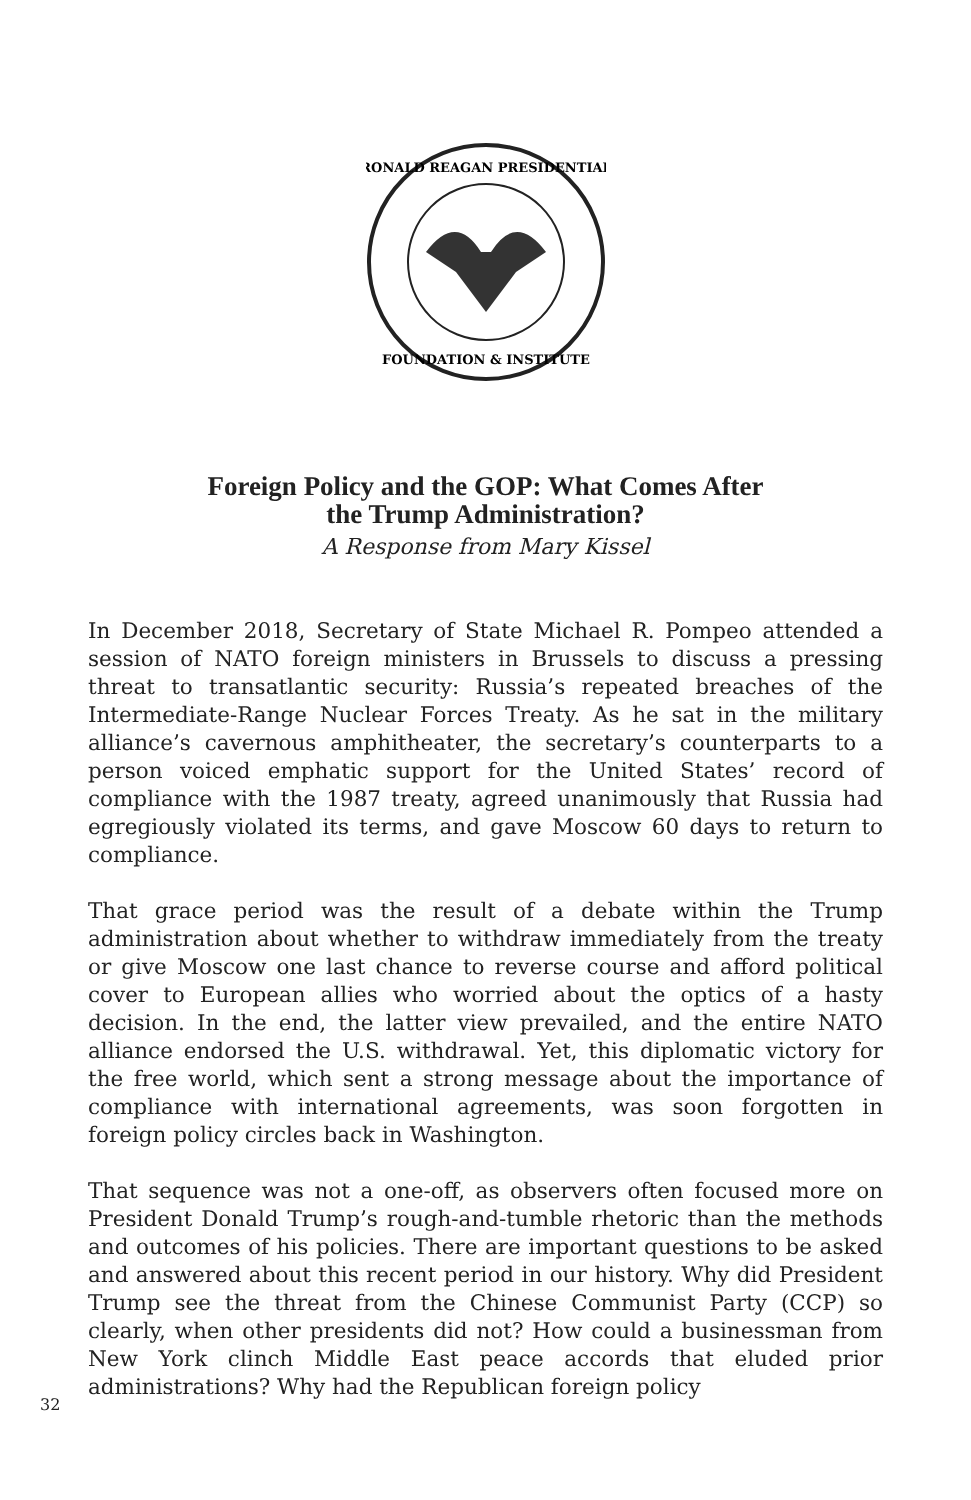RONALD REAGAN PRESIDENTIAL
FOUNDATION & INSTITUTE
Foreign Policy and the GOP: What Comes After
the Trump Administration?
A Response from Mary Kissel
In December 2018, Secretary of State Michael R. Pompeo attended a session of NATO foreign ministers in Brussels to discuss a pressing threat to transatlantic security: Russia’s repeated breaches of the Intermediate-Range Nuclear Forces Treaty. As he sat in the military alliance’s cavernous amphitheater, the secretary’s counterparts to a person voiced emphatic support for the United States’ record of compliance with the 1987 treaty, agreed unanimously that Russia had egregiously violated its terms, and gave Moscow 60 days to return to compliance.
That grace period was the result of a debate within the Trump administration about whether to withdraw immediately from the treaty or give Moscow one last chance to reverse course and afford political cover to European allies who worried about the optics of a hasty decision. In the end, the latter view prevailed, and the entire NATO alliance endorsed the U.S. withdrawal. Yet, this diplomatic victory for the free world, which sent a strong message about the importance of compliance with international agreements, was soon forgotten in foreign policy circles back in Washington.
That sequence was not a one-off, as observers often focused more on President Donald Trump’s rough-and-tumble rhetoric than the methods and outcomes of his policies. There are important questions to be asked and answered about this recent period in our history. Why did President Trump see the threat from the Chinese Communist Party (CCP) so clearly, when other presidents did not? How could a businessman from New York clinch Middle East peace accords that eluded prior administrations? Why had the Republican foreign policy
32